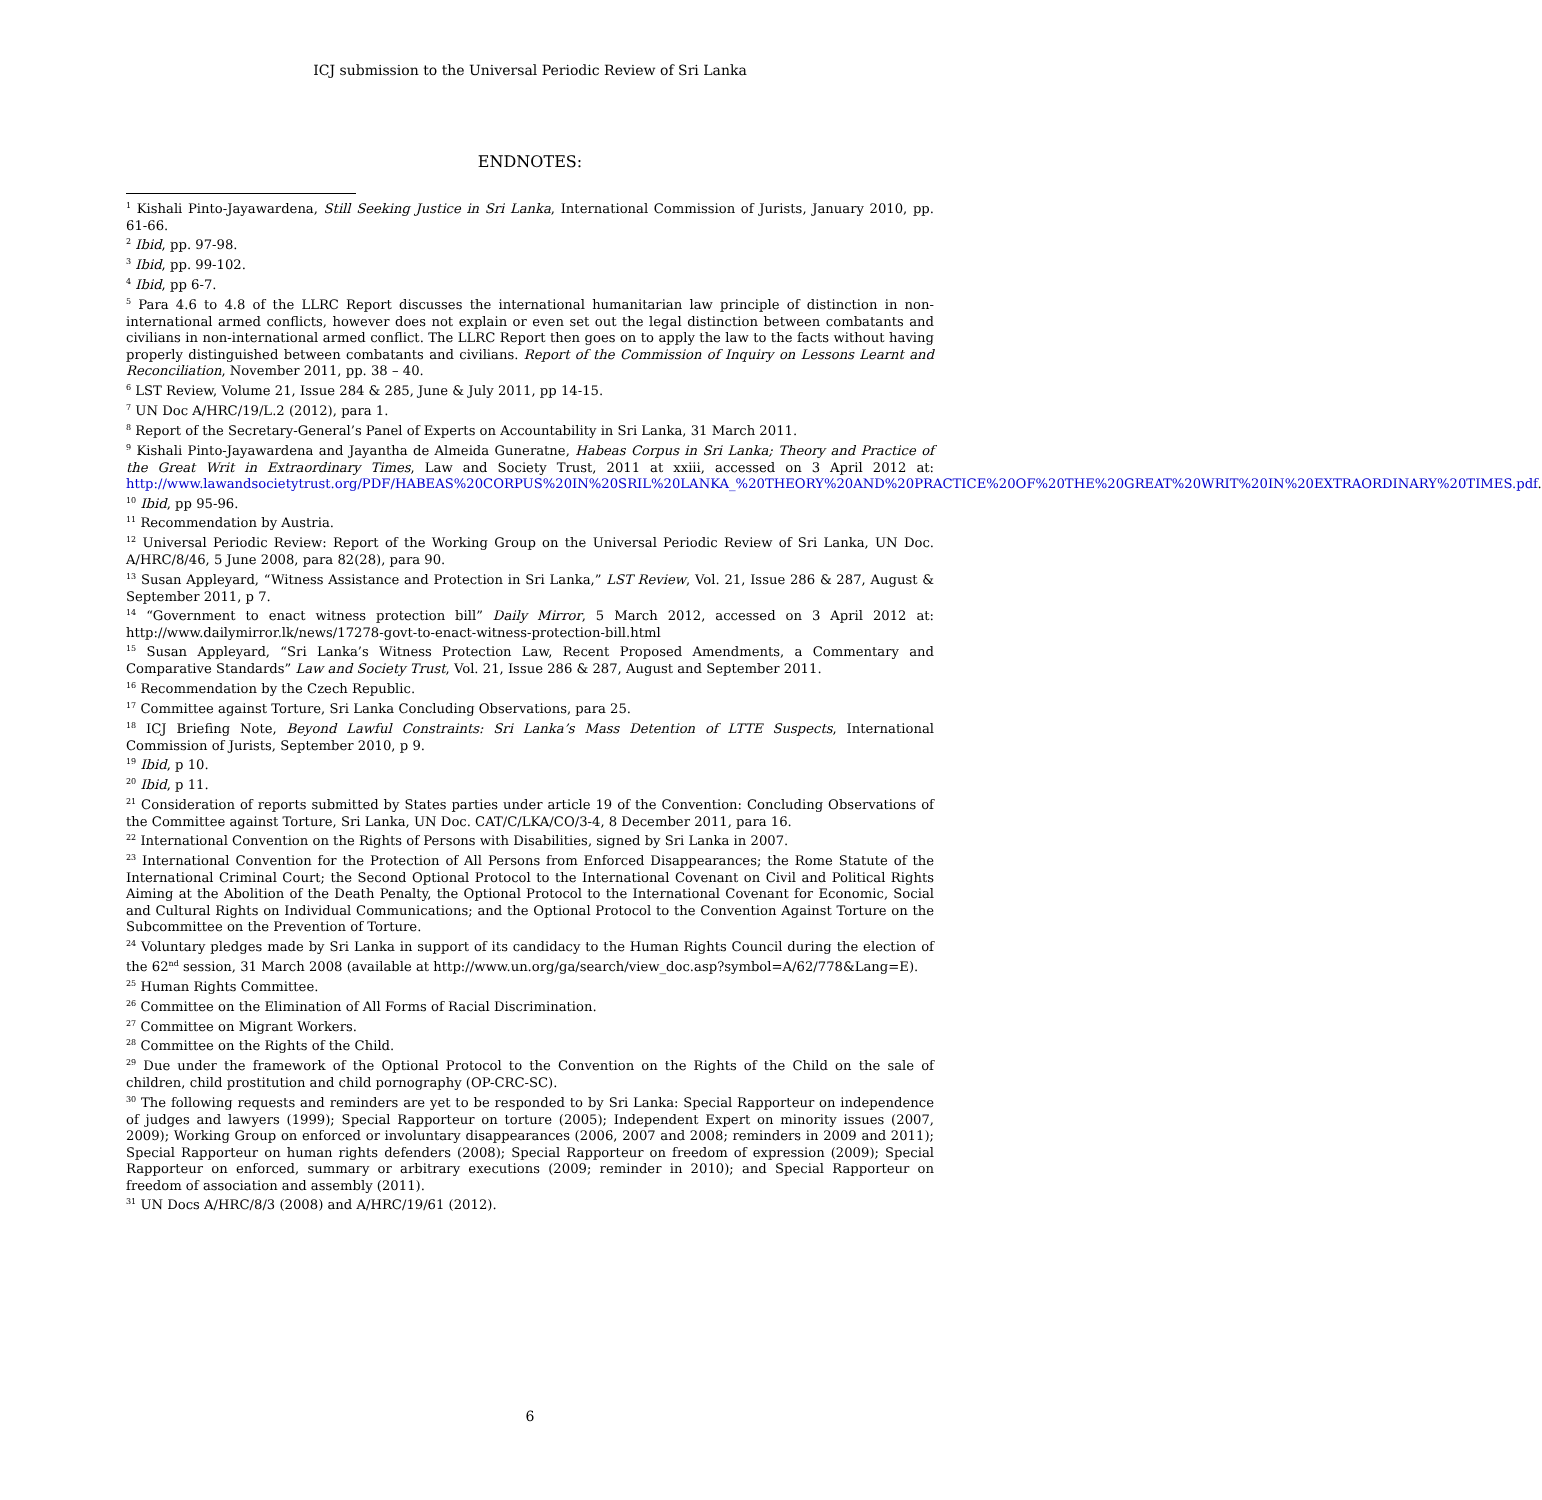ICJ submission to the Universal Periodic Review of Sri Lanka
ENDNOTES:
<sup>1</sup> Kishali Pinto-Jayawardena, Still Seeking Justice in Sri Lanka, International Commission of Jurists, January 2010, pp. 61-66.
<sup>2</sup> Ibid, pp. 97-98.
<sup>3</sup> Ibid, pp. 99-102.
<sup>4</sup> Ibid, pp 6-7.
<sup>5</sup> Para 4.6 to 4.8 of the LLRC Report discusses the international humanitarian law principle of distinction in non-international armed conflicts, however does not explain or even set out the legal distinction between combatants and civilians in non-international armed conflict. The LLRC Report then goes on to apply the law to the facts without having properly distinguished between combatants and civilians. Report of the Commission of Inquiry on Lessons Learnt and Reconciliation, November 2011, pp. 38 – 40.
<sup>6</sup> LST Review, Volume 21, Issue 284 & 285, June & July 2011, pp 14-15.
<sup>7</sup> UN Doc A/HRC/19/L.2 (2012), para 1.
<sup>8</sup> Report of the Secretary-General’s Panel of Experts on Accountability in Sri Lanka, 31 March 2011.
<sup>9</sup> Kishali Pinto-Jayawardena and Jayantha de Almeida Guneratne, Habeas Corpus in Sri Lanka; Theory and Practice of the Great Writ in Extraordinary Times, Law and Society Trust, 2011 at xxiii, accessed on 3 April 2012 at: http://www.lawandsocietytrust.org/PDF/HABEAS%20CORPUS%20IN%20SRIL%20LANKA_%20THEORY%20AND%20PRACTICE%20OF%20THE%20GREAT%20WRIT%20IN%20EXTRAORDINARY%20TIMES.pdf.
<sup>10</sup> Ibid, pp 95-96.
<sup>11</sup> Recommendation by Austria.
<sup>12</sup> Universal Periodic Review: Report of the Working Group on the Universal Periodic Review of Sri Lanka, UN Doc. A/HRC/8/46, 5 June 2008, para 82(28), para 90.
<sup>13</sup> Susan Appleyard, “Witness Assistance and Protection in Sri Lanka,” LST Review, Vol. 21, Issue 286 & 287, August & September 2011, p 7.
<sup>14</sup> “Government to enact witness protection bill” Daily Mirror, 5 March 2012, accessed on 3 April 2012 at: http://www.dailymirror.lk/news/17278-govt-to-enact-witness-protection-bill.html
<sup>15</sup> Susan Appleyard, “Sri Lanka’s Witness Protection Law, Recent Proposed Amendments, a Commentary and Comparative Standards” Law and Society Trust, Vol. 21, Issue 286 & 287, August and September 2011.
<sup>16</sup> Recommendation by the Czech Republic.
<sup>17</sup> Committee against Torture, Sri Lanka Concluding Observations, para 25.
<sup>18</sup> ICJ Briefing Note, Beyond Lawful Constraints: Sri Lanka’s Mass Detention of LTTE Suspects, International Commission of Jurists, September 2010, p 9.
<sup>19</sup> Ibid, p 10.
<sup>20</sup> Ibid, p 11.
<sup>21</sup> Consideration of reports submitted by States parties under article 19 of the Convention: Concluding Observations of the Committee against Torture, Sri Lanka, UN Doc. CAT/C/LKA/CO/3-4, 8 December 2011, para 16.
<sup>22</sup> International Convention on the Rights of Persons with Disabilities, signed by Sri Lanka in 2007.
<sup>23</sup> International Convention for the Protection of All Persons from Enforced Disappearances; the Rome Statute of the International Criminal Court; the Second Optional Protocol to the International Covenant on Civil and Political Rights Aiming at the Abolition of the Death Penalty, the Optional Protocol to the International Covenant for Economic, Social and Cultural Rights on Individual Communications; and the Optional Protocol to the Convention Against Torture on the Subcommittee on the Prevention of Torture.
<sup>24</sup> Voluntary pledges made by Sri Lanka in support of its candidacy to the Human Rights Council during the election of the 62<sup>nd</sup> session, 31 March 2008 (available at http://www.un.org/ga/search/view_doc.asp?symbol=A/62/778&Lang=E).
<sup>25</sup> Human Rights Committee.
<sup>26</sup> Committee on the Elimination of All Forms of Racial Discrimination.
<sup>27</sup> Committee on Migrant Workers.
<sup>28</sup> Committee on the Rights of the Child.
<sup>29</sup> Due under the framework of the Optional Protocol to the Convention on the Rights of the Child on the sale of children, child prostitution and child pornography (OP-CRC-SC).
<sup>30</sup> The following requests and reminders are yet to be responded to by Sri Lanka: Special Rapporteur on independence of judges and lawyers (1999); Special Rapporteur on torture (2005); Independent Expert on minority issues (2007, 2009); Working Group on enforced or involuntary disappearances (2006, 2007 and 2008; reminders in 2009 and 2011); Special Rapporteur on human rights defenders (2008); Special Rapporteur on freedom of expression (2009); Special Rapporteur on enforced, summary or arbitrary executions (2009; reminder in 2010); and Special Rapporteur on freedom of association and assembly (2011).
<sup>31</sup> UN Docs A/HRC/8/3 (2008) and A/HRC/19/61 (2012).
6